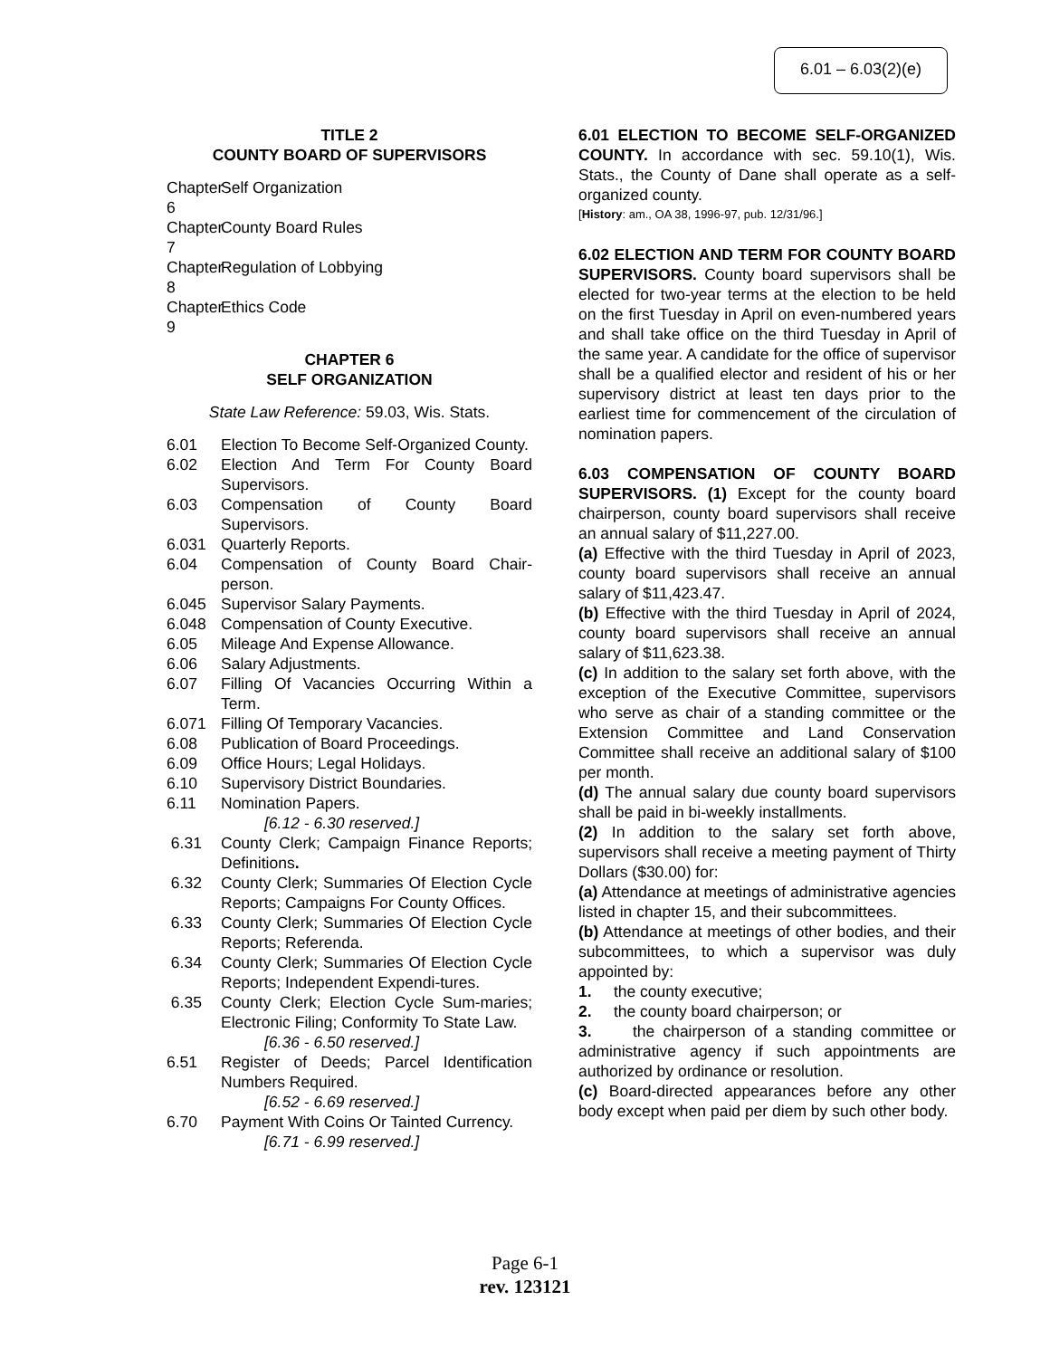6.01 – 6.03(2)(e)
TITLE 2
COUNTY BOARD OF SUPERVISORS
Chapter 6 Self Organization
Chapter 7 County Board Rules
Chapter 8 Regulation of Lobbying
Chapter 9 Ethics Code
CHAPTER 6
SELF ORGANIZATION
State Law Reference: 59.03, Wis. Stats.
6.01 Election To Become Self-Organized County.
6.02 Election And Term For County Board Supervisors.
6.03 Compensation of County Board Supervisors.
6.031 Quarterly Reports.
6.04 Compensation of County Board Chair-person.
6.045 Supervisor Salary Payments.
6.048 Compensation of County Executive.
6.05 Mileage And Expense Allowance.
6.06 Salary Adjustments.
6.07 Filling Of Vacancies Occurring Within a Term.
6.071 Filling Of Temporary Vacancies.
6.08 Publication of Board Proceedings.
6.09 Office Hours; Legal Holidays.
6.10 Supervisory District Boundaries.
6.11 Nomination Papers.
[6.12 - 6.30 reserved.]
6.31 County Clerk; Campaign Finance Reports; Definitions.
6.32 County Clerk; Summaries Of Election Cycle Reports; Campaigns For County Offices.
6.33 County Clerk; Summaries Of Election Cycle Reports; Referenda.
6.34 County Clerk; Summaries Of Election Cycle Reports; Independent Expendi-tures.
6.35 County Clerk; Election Cycle Sum-maries; Electronic Filing; Conformity To State Law.
[6.36 - 6.50 reserved.]
6.51 Register of Deeds; Parcel Identification Numbers Required.
[6.52 - 6.69 reserved.]
6.70 Payment With Coins Or Tainted Currency.
[6.71 - 6.99 reserved.]
6.01 ELECTION TO BECOME SELF-ORGANIZED COUNTY. In accordance with sec. 59.10(1), Wis. Stats., the County of Dane shall operate as a self-organized county.
[History: am., OA 38, 1996-97, pub. 12/31/96.]
6.02 ELECTION AND TERM FOR COUNTY BOARD SUPERVISORS. County board supervisors shall be elected for two-year terms at the election to be held on the first Tuesday in April on even-numbered years and shall take office on the third Tuesday in April of the same year. A candidate for the office of supervisor shall be a qualified elector and resident of his or her supervisory district at least ten days prior to the earliest time for commencement of the circulation of nomination papers.
6.03 COMPENSATION OF COUNTY BOARD SUPERVISORS. (1) Except for the county board chairperson, county board supervisors shall receive an annual salary of $11,227.00.
(a) Effective with the third Tuesday in April of 2023, county board supervisors shall receive an annual salary of $11,423.47.
(b) Effective with the third Tuesday in April of 2024, county board supervisors shall receive an annual salary of $11,623.38.
(c) In addition to the salary set forth above, with the exception of the Executive Committee, supervisors who serve as chair of a standing committee or the Extension Committee and Land Conservation Committee shall receive an additional salary of $100 per month.
(d) The annual salary due county board supervisors shall be paid in bi-weekly installments.
(2) In addition to the salary set forth above, supervisors shall receive a meeting payment of Thirty Dollars ($30.00) for:
(a) Attendance at meetings of administrative agencies listed in chapter 15, and their subcommittees.
(b) Attendance at meetings of other bodies, and their subcommittees, to which a supervisor was duly appointed by:
1. the county executive;
2. the county board chairperson; or
3. the chairperson of a standing committee or administrative agency if such appointments are authorized by ordinance or resolution.
(c) Board-directed appearances before any other body except when paid per diem by such other body.
Page 6-1
rev. 123121